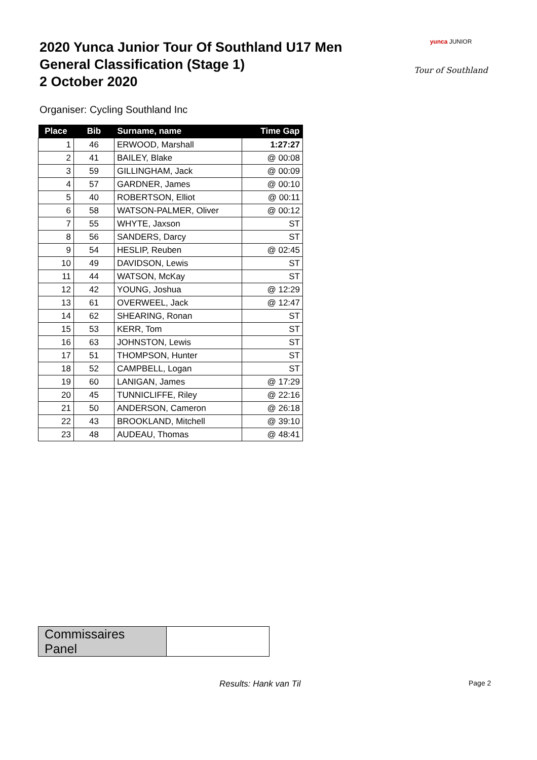2020 Yunca Junior Tour Of Southland U17 Men
General Classification (Stage 1)
2 October 2020
yunca JUNIOR
Tour of Southland
Organiser: Cycling Southland Inc
| Place | Bib | Surname, name | Time Gap |
| --- | --- | --- | --- |
| 1 | 46 | ERWOOD, Marshall | 1:27:27 |
| 2 | 41 | BAILEY, Blake | @ 00:08 |
| 3 | 59 | GILLINGHAM, Jack | @ 00:09 |
| 4 | 57 | GARDNER, James | @ 00:10 |
| 5 | 40 | ROBERTSON, Elliot | @ 00:11 |
| 6 | 58 | WATSON-PALMER, Oliver | @ 00:12 |
| 7 | 55 | WHYTE, Jaxson | ST |
| 8 | 56 | SANDERS, Darcy | ST |
| 9 | 54 | HESLIP, Reuben | @ 02:45 |
| 10 | 49 | DAVIDSON, Lewis | ST |
| 11 | 44 | WATSON, McKay | ST |
| 12 | 42 | YOUNG, Joshua | @ 12:29 |
| 13 | 61 | OVERWEEL, Jack | @ 12:47 |
| 14 | 62 | SHEARING, Ronan | ST |
| 15 | 53 | KERR, Tom | ST |
| 16 | 63 | JOHNSTON, Lewis | ST |
| 17 | 51 | THOMPSON, Hunter | ST |
| 18 | 52 | CAMPBELL, Logan | ST |
| 19 | 60 | LANIGAN, James | @ 17:29 |
| 20 | 45 | TUNNICLIFFE, Riley | @ 22:16 |
| 21 | 50 | ANDERSON, Cameron | @ 26:18 |
| 22 | 43 | BROOKLAND, Mitchell | @ 39:10 |
| 23 | 48 | AUDEAU, Thomas | @ 48:41 |
| Commissaires Panel | |
Results: Hank van Til Page 2